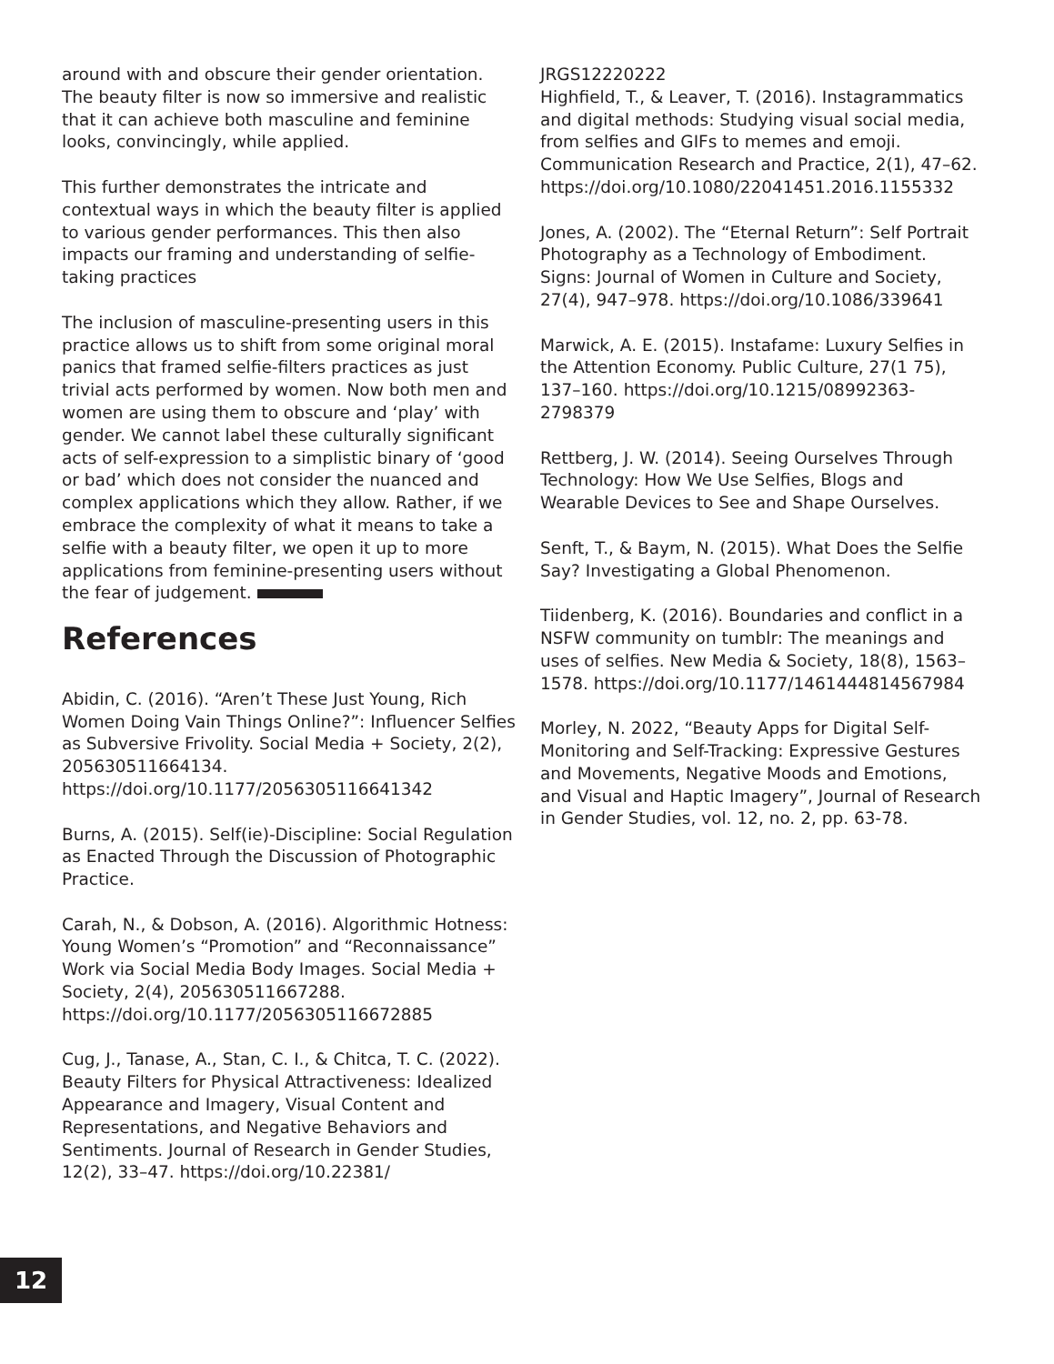around with and obscure their gender orientation. The beauty filter is now so immersive and realistic that it can achieve both masculine and feminine looks, convincingly, while applied.
This further demonstrates the intricate and contextual ways in which the beauty filter is applied to various gender performances. This then also impacts our framing and understanding of selfie-taking practices
The inclusion of masculine-presenting users in this practice allows us to shift from some original moral panics that framed selfie-filters practices as just trivial acts performed by women. Now both men and women are using them to obscure and ‘play’ with gender. We cannot label these culturally significant acts of self-expression to a simplistic binary of ‘good or bad’ which does not consider the nuanced and complex applications which they allow. Rather, if we embrace the complexity of what it means to take a selfie with a beauty filter, we open it up to more applications from feminine-presenting users without the fear of judgement.
References
Abidin, C. (2016). “Aren’t These Just Young, Rich Women Doing Vain Things Online?”: Influencer Selfies as Subversive Frivolity. Social Media + Society, 2(2), 205630511664134. https://doi.org/10.1177/2056305116641342
Burns, A. (2015). Self(ie)-Discipline: Social Regulation as Enacted Through the Discussion of Photographic Practice.
Carah, N., & Dobson, A. (2016). Algorithmic Hotness: Young Women’s “Promotion” and “Reconnaissance” Work via Social Media Body Images. Social Media + Society, 2(4), 205630511667288. https://doi.org/10.1177/2056305116672885
Cug, J., Tanase, A., Stan, C. I., & Chitca, T. C. (2022). Beauty Filters for Physical Attractiveness: Idealized Appearance and Imagery, Visual Content and Representations, and Negative Behaviors and Sentiments. Journal of Research in Gender Studies, 12(2), 33–47. https://doi.org/10.22381/
JRGS12220222
Highfield, T., & Leaver, T. (2016). Instagrammatics and digital methods: Studying visual social media, from selfies and GIFs to memes and emoji. Communication Research and Practice, 2(1), 47–62. https://doi.org/10.1080/22041451.2016.1155332
Jones, A. (2002). The “Eternal Return”: Self Portrait Photography as a Technology of Embodiment. Signs: Journal of Women in Culture and Society, 27(4), 947–978. https://doi.org/10.1086/339641
Marwick, A. E. (2015). Instafame: Luxury Selfies in the Attention Economy. Public Culture, 27(1 75), 137–160. https://doi.org/10.1215/08992363-2798379
Rettberg, J. W. (2014). Seeing Ourselves Through Technology: How We Use Selfies, Blogs and Wearable Devices to See and Shape Ourselves.
Senft, T., & Baym, N. (2015). What Does the Selfie Say? Investigating a Global Phenomenon.
Tiidenberg, K. (2016). Boundaries and conflict in a NSFW community on tumblr: The meanings and uses of selfies. New Media & Society, 18(8), 1563–1578. https://doi.org/10.1177/1461444814567984
Morley, N. 2022, “Beauty Apps for Digital Self-Monitoring and Self-Tracking: Expressive Gestures and Movements, Negative Moods and Emotions, and Visual and Haptic Imagery”, Journal of Research in Gender Studies, vol. 12, no. 2, pp. 63-78.
12